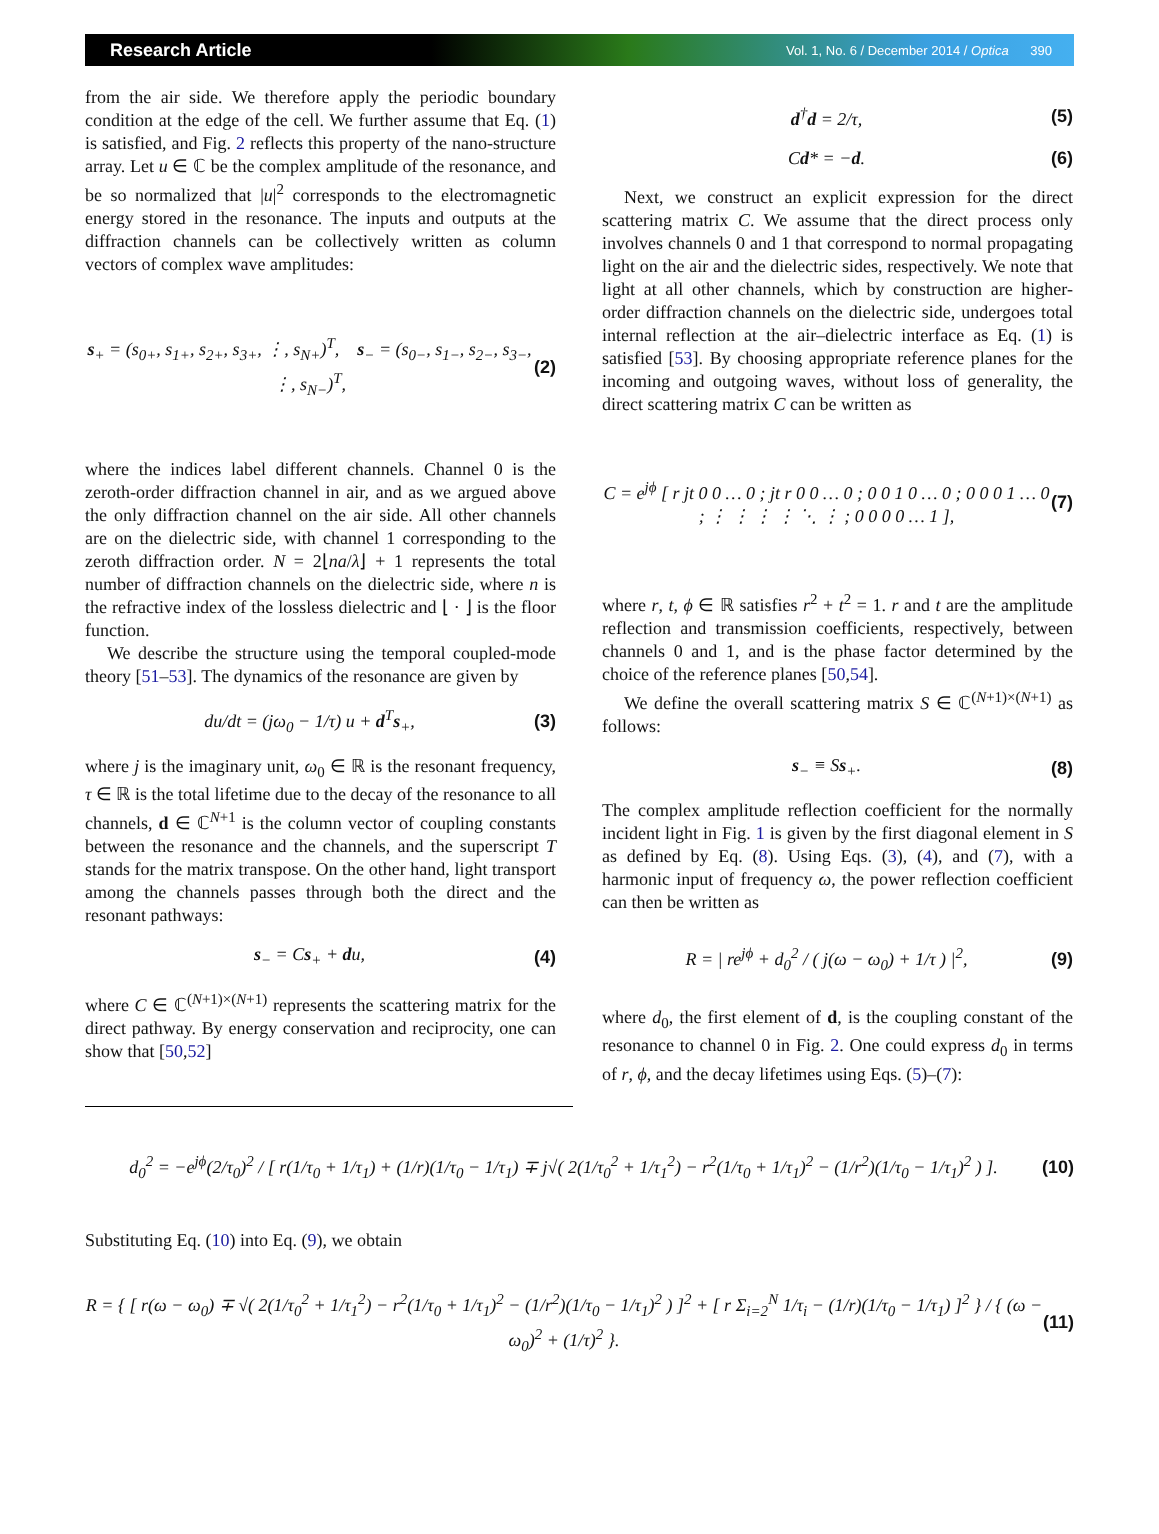Research Article Vol. 1, No. 6 / December 2014 / Optica 390
from the air side. We therefore apply the periodic boundary condition at the edge of the cell. We further assume that Eq. (1) is satisfied, and Fig. 2 reflects this property of the nano-structure array. Let u ∈ ℂ be the complex amplitude of the resonance, and be so normalized that |u|<sup>2</sup> corresponds to the electromagnetic energy stored in the resonance. The inputs and outputs at the diffraction channels can be collectively written as column vectors of complex wave amplitudes:
s<sub>+</sub> = (s<sub>0+</sub>, s<sub>1+</sub>, s<sub>2+</sub>, s<sub>3+</sub>, ⋮, s<sub>N+</sub>)<sup>T</sup>, s<sub>−</sub> = (s<sub>0−</sub>, s<sub>1−</sub>, s<sub>2−</sub>, s<sub>3−</sub>, ⋮, s<sub>N−</sub>)<sup>T</sup>, (2)
where the indices label different channels. Channel 0 is the zeroth-order diffraction channel in air, and as we argued above the only diffraction channel on the air side. All other channels are on the dielectric side, with channel 1 corresponding to the zeroth diffraction order. N = 2⌊na/λ⌋ + 1 represents the total number of diffraction channels on the dielectric side, where n is the refractive index of the lossless dielectric and ⌊ · ⌋ is the floor function.
We describe the structure using the temporal coupled-mode theory [51–53]. The dynamics of the resonance are given by
du/dt = (jω<sub>0</sub> − 1/τ) u + d<sup>T</sup>s<sub>+</sub>, (3)
where j is the imaginary unit, ω<sub>0</sub> ∈ ℝ is the resonant frequency, τ ∈ ℝ is the total lifetime due to the decay of the resonance to all channels, d ∈ ℂ<sup>N+1</sup> is the column vector of coupling constants between the resonance and the channels, and the superscript T stands for the matrix transpose. On the other hand, light transport among the channels passes through both the direct and the resonant pathways:
s<sub>−</sub> = Cs<sub>+</sub> + du, (4)
where C ∈ ℂ<sup>(N+1)×(N+1)</sup> represents the scattering matrix for the direct pathway. By energy conservation and reciprocity, one can show that [50,52]
d<sup>†</sup>d = 2/τ, (5)
Cd* = −d. (6)
Next, we construct an explicit expression for the direct scattering matrix C. We assume that the direct process only involves channels 0 and 1 that correspond to normal propagating light on the air and the dielectric sides, respectively. We note that light at all other channels, which by construction are higher-order diffraction channels on the dielectric side, undergoes total internal reflection at the air–dielectric interface as Eq. (1) is satisfied [53]. By choosing appropriate reference planes for the incoming and outgoing waves, without loss of generality, the direct scattering matrix C can be written as
C = e<sup>jϕ</sup> [ r jt 0 0 … 0 ; jt r 0 0 … 0 ; 0 0 1 0 … 0 ; 0 0 0 1 … 0 ; ⋮ ⋮ ⋮ ⋮ ⋱ ⋮ ; 0 0 0 0 … 1 ], (7)
where r, t, ϕ ∈ ℝ satisfies r<sup>2</sup> + t<sup>2</sup> = 1. r and t are the amplitude reflection and transmission coefficients, respectively, between channels 0 and 1, and is the phase factor determined by the choice of the reference planes [50,54].
We define the overall scattering matrix S ∈ ℂ<sup>(N+1)×(N+1)</sup> as follows:
s<sub>−</sub> ≡ Ss<sub>+</sub>. (8)
The complex amplitude reflection coefficient for the normally incident light in Fig. 1 is given by the first diagonal element in S as defined by Eq. (8). Using Eqs. (3), (4), and (7), with a harmonic input of frequency ω, the power reflection coefficient can then be written as
R = | re<sup>jϕ</sup> + d<sub>0</sub><sup>2</sup> / ( j(ω − ω<sub>0</sub>) + 1/τ ) |<sup>2</sup>, (9)
where d<sub>0</sub>, the first element of d, is the coupling constant of the resonance to channel 0 in Fig. 2. One could express d<sub>0</sub> in terms of r, ϕ, and the decay lifetimes using Eqs. (5)–(7):
d<sub>0</sub><sup>2</sup> = −e<sup>jϕ</sup>(2/τ<sub>0</sub>)<sup>2</sup> / [ r(1/τ<sub>0</sub> + 1/τ<sub>1</sub>) + (1/r)(1/τ<sub>0</sub> − 1/τ<sub>1</sub>) ∓ j√( 2(1/τ<sub>0</sub><sup>2</sup> + 1/τ<sub>1</sub><sup>2</sup>) − r<sup>2</sup>(1/τ<sub>0</sub> + 1/τ<sub>1</sub>)<sup>2</sup> − (1/r<sup>2</sup>)(1/τ<sub>0</sub> − 1/τ<sub>1</sub>)<sup>2</sup> ) ]. (10)
Substituting Eq. (10) into Eq. (9), we obtain
R = { [ r(ω − ω<sub>0</sub>) ∓ √( 2(1/τ<sub>0</sub><sup>2</sup> + 1/τ<sub>1</sub><sup>2</sup>) − r<sup>2</sup>(1/τ<sub>0</sub> + 1/τ<sub>1</sub>)<sup>2</sup> − (1/r<sup>2</sup>)(1/τ<sub>0</sub> − 1/τ<sub>1</sub>)<sup>2</sup> ) ]<sup>2</sup> + [ r Σ<sub>i=2</sub><sup>N</sup> 1/τ<sub>i</sub> − (1/r)(1/τ<sub>0</sub> − 1/τ<sub>1</sub>) ]<sup>2</sup> } / { (ω − ω<sub>0</sub>)<sup>2</sup> + (1/τ)<sup>2</sup> }. (11)